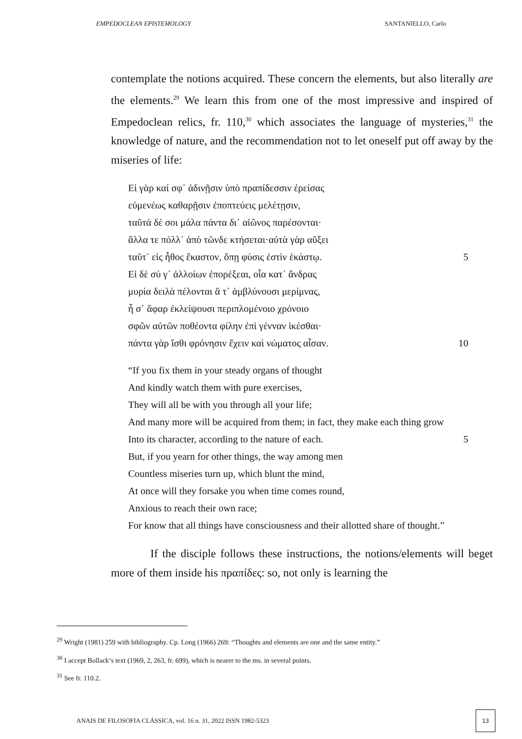EMPEDOCLEAN EPISTEMOLOGY SANTANIELLO, Carlo
contemplate the notions acquired. These concern the elements, but also literally are the elements.<sup>29</sup> We learn this from one of the most impressive and inspired of Empedoclean relics, fr. 110,<sup>30</sup> which associates the language of mysteries,<sup>31</sup> the knowledge of nature, and the recommendation not to let oneself put off away by the miseries of life:
Εἰ γὰρ καί σφ᾽ ἀδινῇσιν ὑπὸ πραπίδεσσιν ἐρείσας
εὐμενέως καθαρῇσιν ἐποπτεύεις μελέτῃσιν,
ταῦτά δέ σοι μάλα πάντα δι᾽ αἰῶνος παρέσονται·
ἄλλα τε πόλλ᾽ ἀπὸ τῶνδε κτήσεται·αὐτὰ γὰρ αὔξει
ταῦτ᾽ εἰς ἦθος ἕκαστον, ὅπῃ φύσις ἐστὶν ἑκάστῳ. 5
Εἰ δὲ σύ γ᾽ ἀλλοίων ἐπορέξεαι, οἷα κατ᾽ ἄνδρας
μυρία δειλὰ πέλονται ἅ τ᾽ ἀμβλύνουσι μερίμνας,
ἦ σ᾽ ἄφαρ ἐκλείψουσι περιπλομένοιο χρόνοιο
σφῶν αὐτῶν ποθέοντα φίλην ἐπὶ γένναν ἱκέσθαι·
πάντα γὰρ ἴσθι φρόνησιν ἔχειν καὶ νώματος αἶσαν. 10
“If you fix them in your steady organs of thought
And kindly watch them with pure exercises,
They will all be with you through all your life;
And many more will be acquired from them; in fact, they make each thing grow
Into its character, according to the nature of each. 5
But, if you yearn for other things, the way among men
Countless miseries turn up, which blunt the mind,
At once will they forsake you when time comes round,
Anxious to reach their own race;
For know that all things have consciousness and their allotted share of thought.”
If the disciple follows these instructions, the notions/elements will beget more of them inside his πραπίδες: so, not only is learning the
<sup>29</sup> Wright (1981) 259 with bibliography. Cp. Long (1966) 269: “Thoughts and elements are one and the same entity.”
<sup>30</sup> I accept Bollack’s text (1969, 2, 263, fr. 699), which is nearer to the ms. in several points.
<sup>31</sup> See fr. 110.2.
ANAIS DE FILOSOFIA CLÁSSICA, vol. 16 n. 31, 2022 ISSN 1982-5323 13